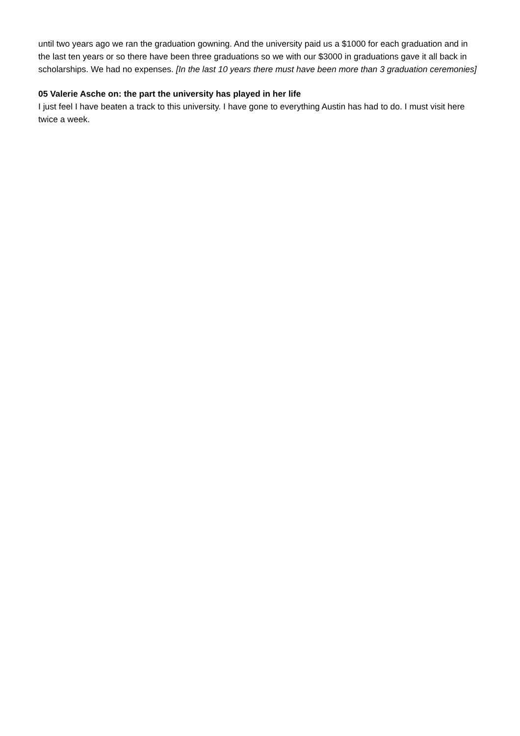until two years ago we ran the graduation gowning. And the university paid us a $1000 for each graduation and in the last ten years or so there have been three graduations so we with our $3000 in graduations gave it all back in scholarships. We had no expenses. [In the last 10 years there must have been more than 3 graduation ceremonies]
05 Valerie Asche on: the part the university has played in her life
I just feel I have beaten a track to this university. I have gone to everything Austin has had to do. I must visit here twice a week.